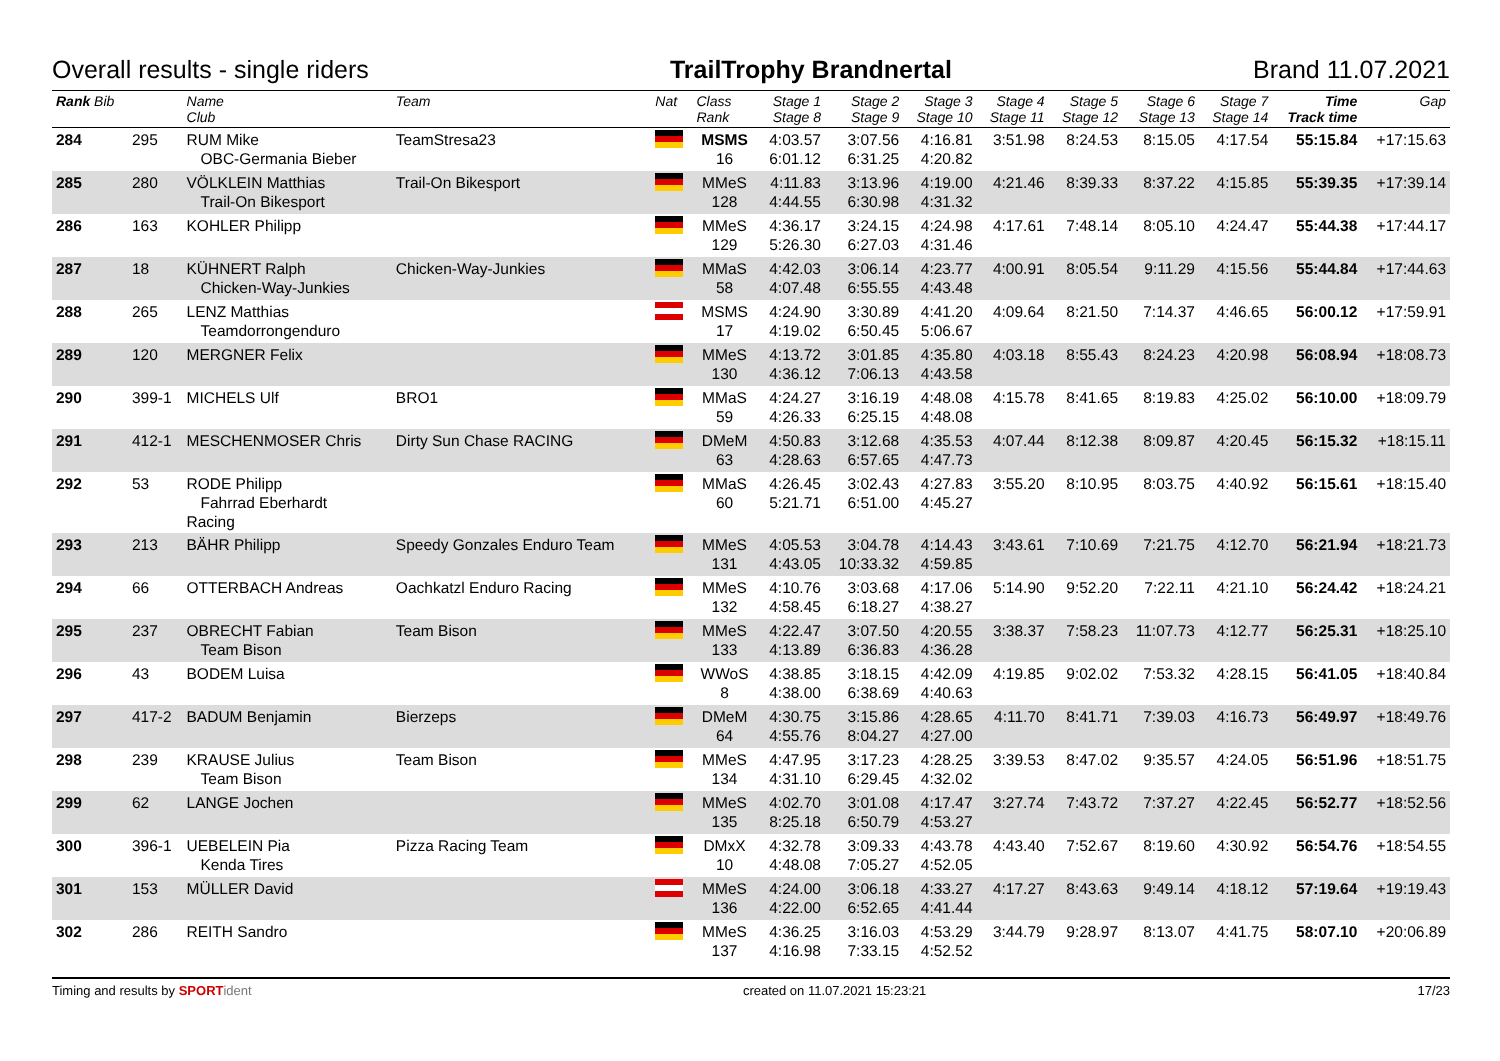Overall results - single riders TrailTrophy Brandnertal Brand 11.07.2021
| Rank Bib | | Name Club | Team | Nat | Class Rank | Stage 1 Stage 8 | Stage 2 Stage 9 | Stage 3 Stage 10 | Stage 4 Stage 11 | Stage 5 Stage 12 | Stage 6 Stage 13 | Stage 7 Stage 14 | Time Track time | Gap |
| --- | --- | --- | --- | --- | --- | --- | --- | --- | --- | --- | --- | --- | --- | --- |
| 284 | 295 | RUM Mike OBC-Germania Bieber | TeamStresa23 | | MSMS 16 | 4:03.57 6:01.12 | 3:07.56 6:31.25 | 4:16.81 4:20.82 | 3:51.98 | 8:24.53 | 8:15.05 | 4:17.54 | 55:15.84 | +17:15.63 |
| 285 | 280 | VÖLKLEIN Matthias Trail-On Bikesport | Trail-On Bikesport | | MMeS 128 | 4:11.83 4:44.55 | 3:13.96 6:30.98 | 4:19.00 4:31.32 | 4:21.46 | 8:39.33 | 8:37.22 | 4:15.85 | 55:39.35 | +17:39.14 |
| 286 | 163 | KOHLER Philipp | | | MMeS 129 | 4:36.17 5:26.30 | 3:24.15 6:27.03 | 4:24.98 4:31.46 | 4:17.61 | 7:48.14 | 8:05.10 | 4:24.47 | 55:44.38 | +17:44.17 |
| 287 | 18 | KÜHNERT Ralph Chicken-Way-Junkies | Chicken-Way-Junkies | | MMaS 58 | 4:42.03 4:07.48 | 3:06.14 6:55.55 | 4:23.77 4:43.48 | 4:00.91 | 8:05.54 | 9:11.29 | 4:15.56 | 55:44.84 | +17:44.63 |
| 288 | 265 | LENZ Matthias Teamdorrongenduro | | | MSMS 17 | 4:24.90 4:19.02 | 3:30.89 6:50.45 | 4:41.20 5:06.67 | 4:09.64 | 8:21.50 | 7:14.37 | 4:46.65 | 56:00.12 | +17:59.91 |
| 289 | 120 | MERGNER Felix | | | MMeS 130 | 4:13.72 4:36.12 | 3:01.85 7:06.13 | 4:35.80 4:43.58 | 4:03.18 | 8:55.43 | 8:24.23 | 4:20.98 | 56:08.94 | +18:08.73 |
| 290 | 399-1 | MICHELS Ulf | BRO1 | | MMaS 59 | 4:24.27 4:26.33 | 3:16.19 6:25.15 | 4:48.08 4:48.08 | 4:15.78 | 8:41.65 | 8:19.83 | 4:25.02 | 56:10.00 | +18:09.79 |
| 291 | 412-1 | MESCHENMOSER Chris | Dirty Sun Chase RACING | | DMeM 63 | 4:50.83 4:28.63 | 3:12.68 6:57.65 | 4:35.53 4:47.73 | 4:07.44 | 8:12.38 | 8:09.87 | 4:20.45 | 56:15.32 | +18:15.11 |
| 292 | 53 | RODE Philipp Fahrrad Eberhardt Racing | | | MMaS 60 | 4:26.45 5:21.71 | 3:02.43 6:51.00 | 4:27.83 4:45.27 | 3:55.20 | 8:10.95 | 8:03.75 | 4:40.92 | 56:15.61 | +18:15.40 |
| 293 | 213 | BÄHR Philipp | Speedy Gonzales Enduro Team | | MMeS 131 | 4:05.53 4:43.05 | 3:04.78 10:33.32 | 4:14.43 4:59.85 | 3:43.61 | 7:10.69 | 7:21.75 | 4:12.70 | 56:21.94 | +18:21.73 |
| 294 | 66 | OTTERBACH Andreas | Oachkatzl Enduro Racing | | MMeS 132 | 4:10.76 4:58.45 | 3:03.68 6:18.27 | 4:17.06 4:38.27 | 5:14.90 | 9:52.20 | 7:22.11 | 4:21.10 | 56:24.42 | +18:24.21 |
| 295 | 237 | OBRECHT Fabian Team Bison | Team Bison | | MMeS 133 | 4:22.47 4:13.89 | 3:07.50 6:36.83 | 4:20.55 4:36.28 | 3:38.37 | 7:58.23 | 11:07.73 | 4:12.77 | 56:25.31 | +18:25.10 |
| 296 | 43 | BODEM Luisa | | | WWoS 8 | 4:38.85 4:38.00 | 3:18.15 6:38.69 | 4:42.09 4:40.63 | 4:19.85 | 9:02.02 | 7:53.32 | 4:28.15 | 56:41.05 | +18:40.84 |
| 297 | 417-2 | BADUM Benjamin | Bierzeps | | DMeM 64 | 4:30.75 4:55.76 | 3:15.86 8:04.27 | 4:28.65 4:27.00 | 4:11.70 | 8:41.71 | 7:39.03 | 4:16.73 | 56:49.97 | +18:49.76 |
| 298 | 239 | KRAUSE Julius Team Bison | Team Bison | | MMeS 134 | 4:47.95 4:31.10 | 3:17.23 6:29.45 | 4:28.25 4:32.02 | 3:39.53 | 8:47.02 | 9:35.57 | 4:24.05 | 56:51.96 | +18:51.75 |
| 299 | 62 | LANGE Jochen | | | MMeS 135 | 4:02.70 8:25.18 | 3:01.08 6:50.79 | 4:17.47 4:53.27 | 3:27.74 | 7:43.72 | 7:37.27 | 4:22.45 | 56:52.77 | +18:52.56 |
| 300 | 396-1 | UEBELEIN Pia Kenda Tires | Pizza Racing Team | | DMxX 10 | 4:32.78 4:48.08 | 3:09.33 7:05.27 | 4:43.78 4:52.05 | 4:43.40 | 7:52.67 | 8:19.60 | 4:30.92 | 56:54.76 | +18:54.55 |
| 301 | 153 | MÜLLER David | | | MMeS 136 | 4:24.00 4:22.00 | 3:06.18 6:52.65 | 4:33.27 4:41.44 | 4:17.27 | 8:43.63 | 9:49.14 | 4:18.12 | 57:19.64 | +19:19.43 |
| 302 | 286 | REITH Sandro | | | MMeS 137 | 4:36.25 4:16.98 | 3:16.03 7:33.15 | 4:53.29 4:52.52 | 3:44.79 | 9:28.97 | 8:13.07 | 4:41.75 | 58:07.10 | +20:06.89 |
Timing and results by SPORT ident created on 11.07.2021 15:23:21 17/23